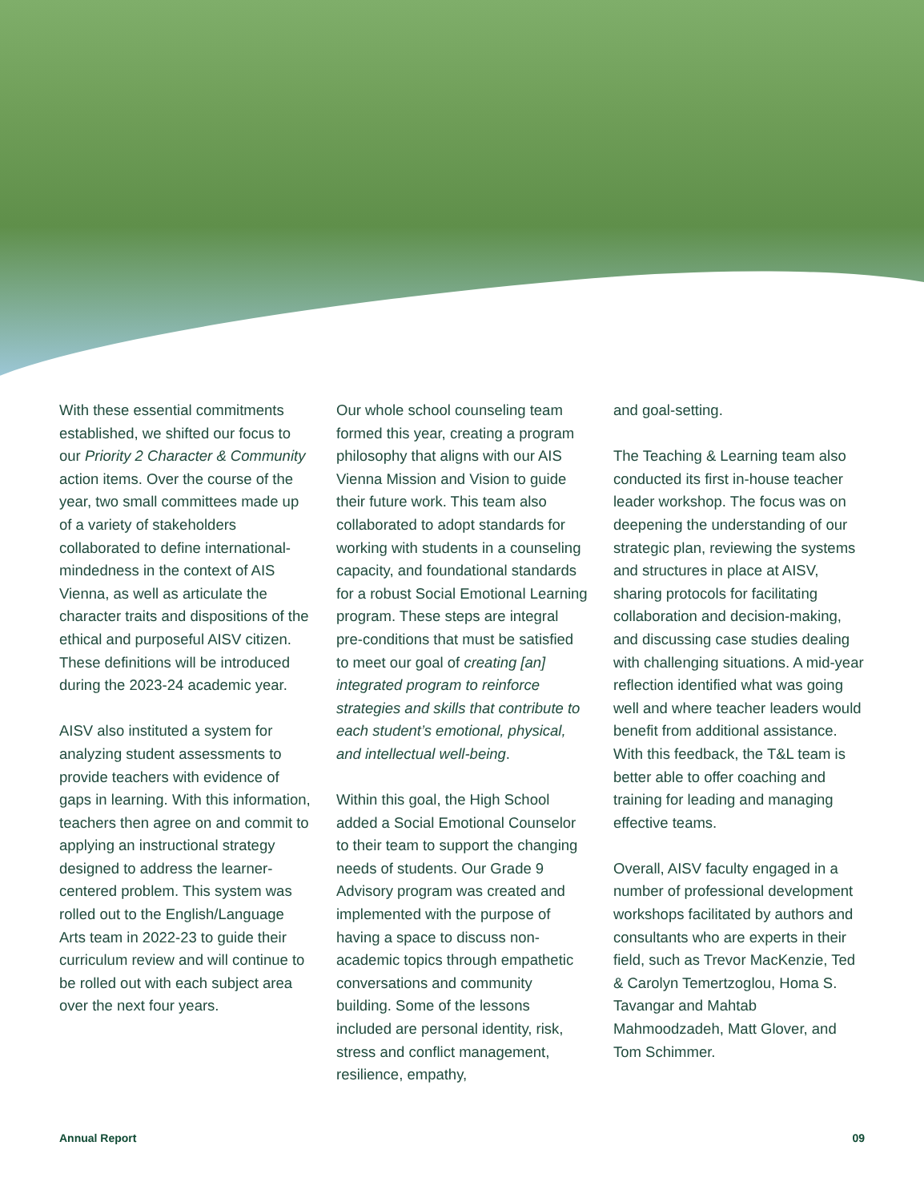With these essential commitments established, we shifted our focus to our Priority 2 Character & Community action items. Over the course of the year, two small committees made up of a variety of stakeholders collaborated to define international-mindedness in the context of AIS Vienna, as well as articulate the character traits and dispositions of the ethical and purposeful AISV citizen. These definitions will be introduced during the 2023-24 academic year.
AISV also instituted a system for analyzing student assessments to provide teachers with evidence of gaps in learning. With this information, teachers then agree on and commit to applying an instructional strategy designed to address the learner-centered problem. This system was rolled out to the English/Language Arts team in 2022-23 to guide their curriculum review and will continue to be rolled out with each subject area over the next four years.
Our whole school counseling team formed this year, creating a program philosophy that aligns with our AIS Vienna Mission and Vision to guide their future work. This team also collaborated to adopt standards for working with students in a counseling capacity, and foundational standards for a robust Social Emotional Learning program. These steps are integral pre-conditions that must be satisfied to meet our goal of creating [an] integrated program to reinforce strategies and skills that contribute to each student’s emotional, physical, and intellectual well-being.
Within this goal, the High School added a Social Emotional Counselor to their team to support the changing needs of students. Our Grade 9 Advisory program was created and implemented with the purpose of having a space to discuss non-academic topics through empathetic conversations and community building. Some of the lessons included are personal identity, risk, stress and conflict management, resilience, empathy,
and goal-setting.
The Teaching & Learning team also conducted its first in-house teacher leader workshop. The focus was on deepening the understanding of our strategic plan, reviewing the systems and structures in place at AISV, sharing protocols for facilitating collaboration and decision-making, and discussing case studies dealing with challenging situations. A mid-year reflection identified what was going well and where teacher leaders would benefit from additional assistance. With this feedback, the T&L team is better able to offer coaching and training for leading and managing effective teams.
Overall, AISV faculty engaged in a number of professional development workshops facilitated by authors and consultants who are experts in their field, such as Trevor MacKenzie, Ted & Carolyn Temertzoglou, Homa S. Tavangar and Mahtab Mahmoodzadeh, Matt Glover, and Tom Schimmer.
Annual Report 09